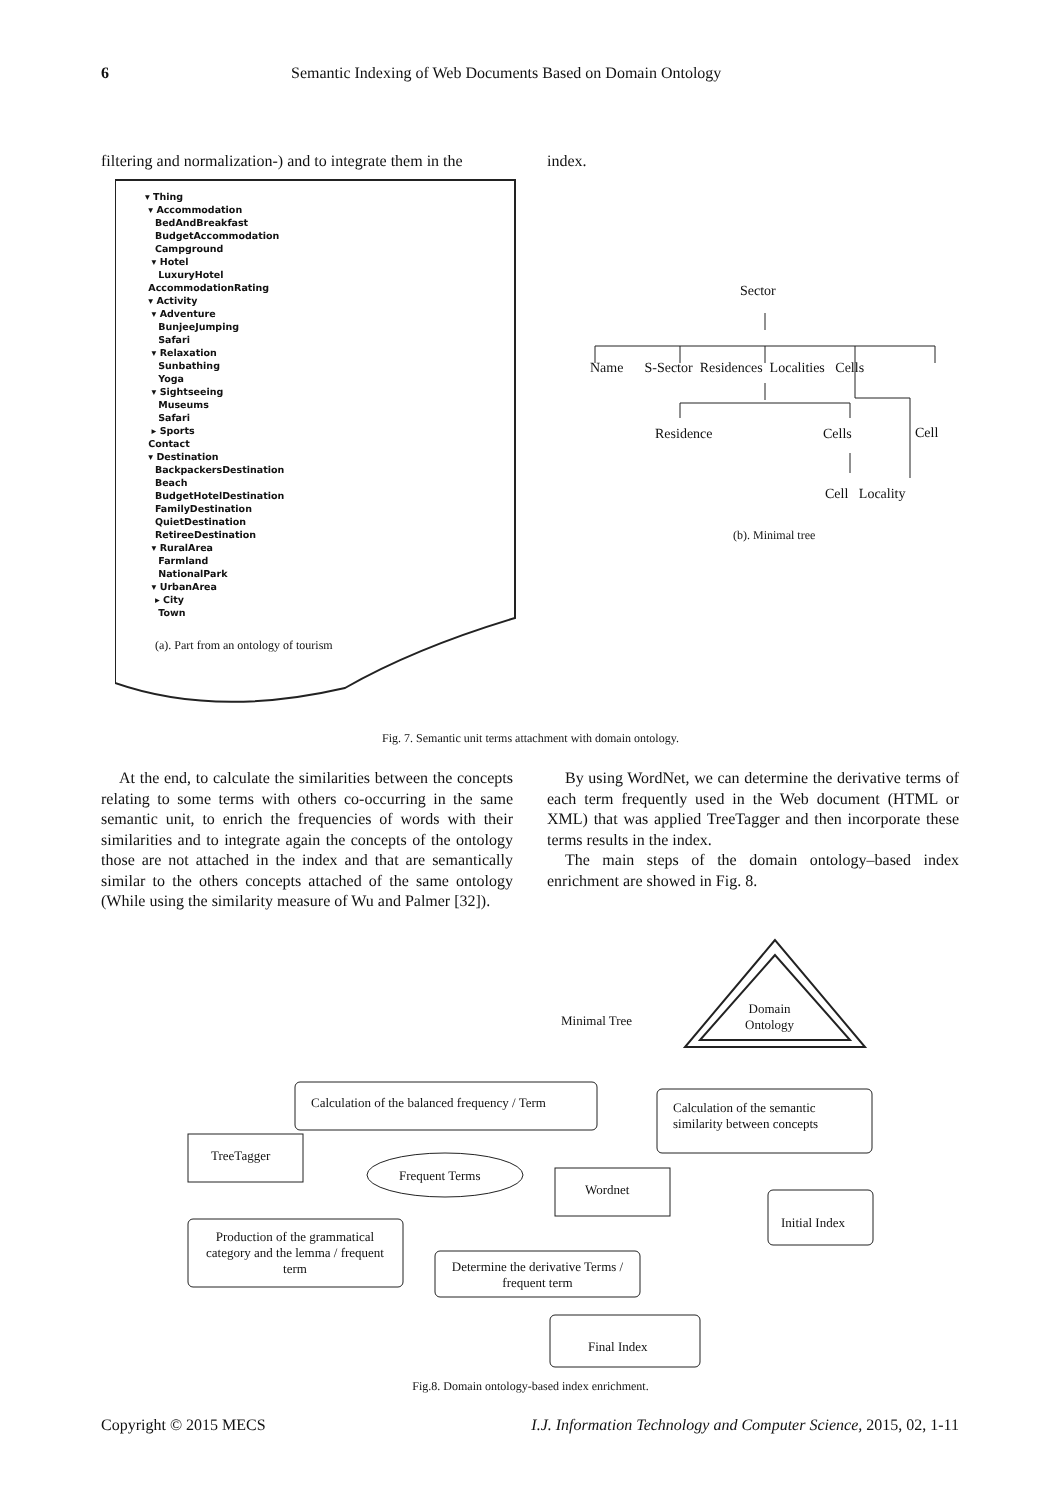6 Semantic Indexing of Web Documents Based on Domain Ontology
filtering and normalization-) and to integrate them in the index.
▾ Thing
▾ Accommodation
BedAndBreakfast
BudgetAccommodation
Campground
▾ Hotel
LuxuryHotel
AccommodationRating
▾ Activity
▾ Adventure
BunjeeJumping
Safari
▾ Relaxation
Sunbathing
Yoga
▾ Sightseeing
Museums
Safari
▸ Sports
Contact
▾ Destination
BackpackersDestination
Beach
BudgetHotelDestination
FamilyDestination
QuietDestination
RetireeDestination
▾ RuralArea
Farmland
NationalPark
▾ UrbanArea
▸ City
Town
(a). Part from an ontology of tourism
Sector
Name S-Sector Residences Localities Cells
Residence Cells Cell
Cell Locality
(b). Minimal tree
Fig. 7. Semantic unit terms attachment with domain ontology.
At the end, to calculate the similarities between the concepts relating to some terms with others co-occurring in the same semantic unit, to enrich the frequencies of words with their similarities and to integrate again the concepts of the ontology those are not attached in the index and that are semantically similar to the others concepts attached of the same ontology (While using the similarity measure of Wu and Palmer [32]).
By using WordNet, we can determine the derivative terms of each term frequently used in the Web document (HTML or XML) that was applied TreeTagger and then incorporate these terms results in the index.
The main steps of the domain ontology–based index enrichment are showed in Fig. 8.
Minimal Tree
Domain
Ontology
Calculation of the balanced frequency / Term
Calculation of the semantic
similarity between concepts
TreeTagger
Frequent Terms
Wordnet
Initial Index
Production of the grammatical category and the lemma / frequent term
Determine the derivative Terms / frequent term
Final Index
Fig.8. Domain ontology-based index enrichment.
Copyright © 2015 MECS I.J. Information Technology and Computer Science, 2015, 02, 1-11